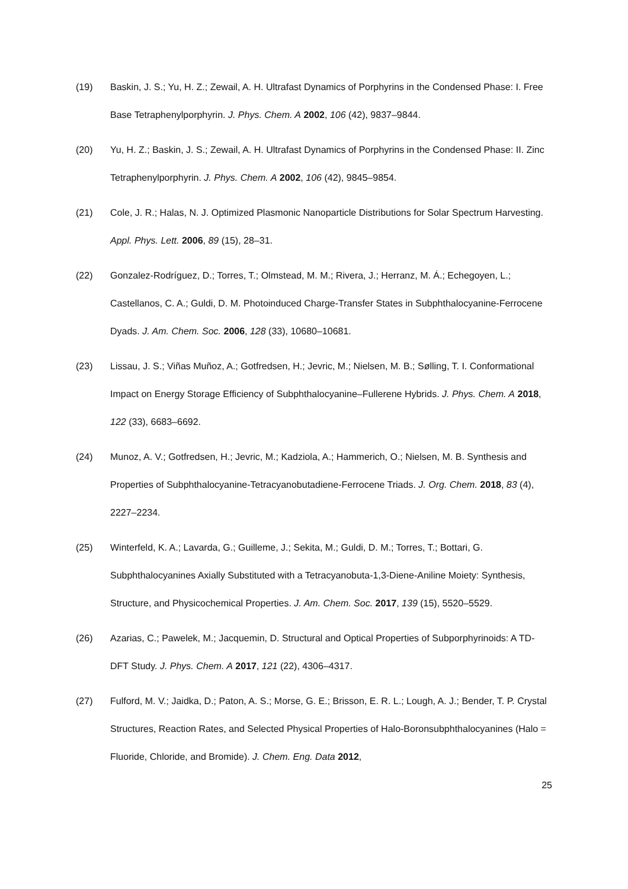(19) Baskin, J. S.; Yu, H. Z.; Zewail, A. H. Ultrafast Dynamics of Porphyrins in the Condensed Phase: I. Free Base Tetraphenylporphyrin. J. Phys. Chem. A 2002, 106 (42), 9837–9844.
(20) Yu, H. Z.; Baskin, J. S.; Zewail, A. H. Ultrafast Dynamics of Porphyrins in the Condensed Phase: II. Zinc Tetraphenylporphyrin. J. Phys. Chem. A 2002, 106 (42), 9845–9854.
(21) Cole, J. R.; Halas, N. J. Optimized Plasmonic Nanoparticle Distributions for Solar Spectrum Harvesting. Appl. Phys. Lett. 2006, 89 (15), 28–31.
(22) Gonzalez-Rodríguez, D.; Torres, T.; Olmstead, M. M.; Rivera, J.; Herranz, M. Á.; Echegoyen, L.; Castellanos, C. A.; Guldi, D. M. Photoinduced Charge-Transfer States in Subphthalocyanine-Ferrocene Dyads. J. Am. Chem. Soc. 2006, 128 (33), 10680–10681.
(23) Lissau, J. S.; Viñas Muñoz, A.; Gotfredsen, H.; Jevric, M.; Nielsen, M. B.; Sølling, T. I. Conformational Impact on Energy Storage Efficiency of Subphthalocyanine–Fullerene Hybrids. J. Phys. Chem. A 2018, 122 (33), 6683–6692.
(24) Munoz, A. V.; Gotfredsen, H.; Jevric, M.; Kadziola, A.; Hammerich, O.; Nielsen, M. B. Synthesis and Properties of Subphthalocyanine-Tetracyanobutadiene-Ferrocene Triads. J. Org. Chem. 2018, 83 (4), 2227–2234.
(25) Winterfeld, K. A.; Lavarda, G.; Guilleme, J.; Sekita, M.; Guldi, D. M.; Torres, T.; Bottari, G. Subphthalocyanines Axially Substituted with a Tetracyanobuta-1,3-Diene-Aniline Moiety: Synthesis, Structure, and Physicochemical Properties. J. Am. Chem. Soc. 2017, 139 (15), 5520–5529.
(26) Azarias, C.; Pawelek, M.; Jacquemin, D. Structural and Optical Properties of Subporphyrinoids: A TD-DFT Study. J. Phys. Chem. A 2017, 121 (22), 4306–4317.
(27) Fulford, M. V.; Jaidka, D.; Paton, A. S.; Morse, G. E.; Brisson, E. R. L.; Lough, A. J.; Bender, T. P. Crystal Structures, Reaction Rates, and Selected Physical Properties of Halo-Boronsubphthalocyanines (Halo = Fluoride, Chloride, and Bromide). J. Chem. Eng. Data 2012,
25